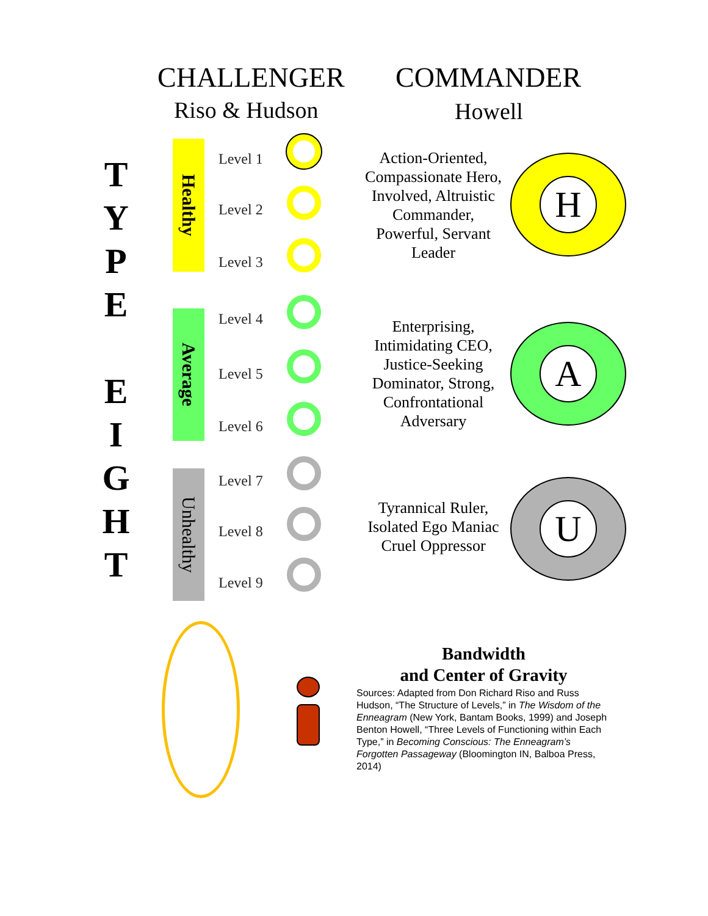CHALLENGER COMMANDER
Riso & Hudson Howell
T
Y
P
E
E
I
G
H
T
Healthy
Average
Unhealthy
Level 1
Level 2
Level 3
Level 4
Level 5
Level 6
Level 7
Level 8
Level 9
Action-Oriented, Compassionate Hero, Involved, Altruistic Commander, Powerful, Servant Leader
Enterprising, Intimidating CEO, Justice-Seeking Dominator, Strong, Confrontational Adversary
Tyrannical Ruler, Isolated Ego Maniac Cruel Oppressor
H
A
U
Bandwidth
and Center of Gravity
Sources: Adapted from Don Richard Riso and Russ Hudson, “The Structure of Levels,” in The Wisdom of the Enneagram (New York, Bantam Books, 1999) and Joseph Benton Howell, “Three Levels of Functioning within Each Type,” in Becoming Conscious: The Enneagram’s Forgotten Passageway (Bloomington IN, Balboa Press, 2014)